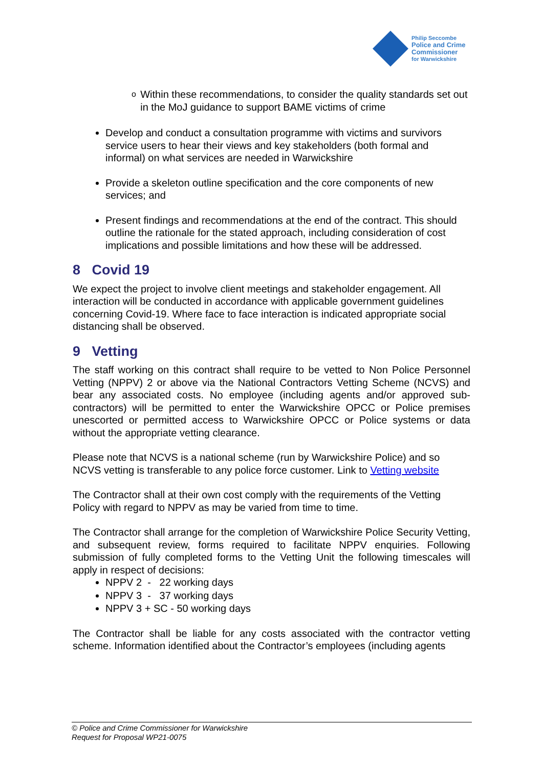Philip Seccombe
Police and Crime
Commissioner
for Warwickshire
o Within these recommendations, to consider the quality standards set out in the MoJ guidance to support BAME victims of crime
Develop and conduct a consultation programme with victims and survivors service users to hear their views and key stakeholders (both formal and informal) on what services are needed in Warwickshire
Provide a skeleton outline specification and the core components of new services; and
Present findings and recommendations at the end of the contract. This should outline the rationale for the stated approach, including consideration of cost implications and possible limitations and how these will be addressed.
8 Covid 19
We expect the project to involve client meetings and stakeholder engagement. All interaction will be conducted in accordance with applicable government guidelines concerning Covid-19. Where face to face interaction is indicated appropriate social distancing shall be observed.
9 Vetting
The staff working on this contract shall require to be vetted to Non Police Personnel Vetting (NPPV) 2 or above via the National Contractors Vetting Scheme (NCVS) and bear any associated costs. No employee (including agents and/or approved sub-contractors) will be permitted to enter the Warwickshire OPCC or Police premises unescorted or permitted access to Warwickshire OPCC or Police systems or data without the appropriate vetting clearance.
Please note that NCVS is a national scheme (run by Warwickshire Police) and so NCVS vetting is transferable to any police force customer. Link to Vetting website
The Contractor shall at their own cost comply with the requirements of the Vetting Policy with regard to NPPV as may be varied from time to time.
The Contractor shall arrange for the completion of Warwickshire Police Security Vetting, and subsequent review, forms required to facilitate NPPV enquiries. Following submission of fully completed forms to the Vetting Unit the following timescales will apply in respect of decisions:
NPPV 2 - 22 working days
NPPV 3 - 37 working days
NPPV 3 + SC - 50 working days
The Contractor shall be liable for any costs associated with the contractor vetting scheme. Information identified about the Contractor’s employees (including agents
© Police and Crime Commissioner for Warwickshire
Request for Proposal WP21-0075